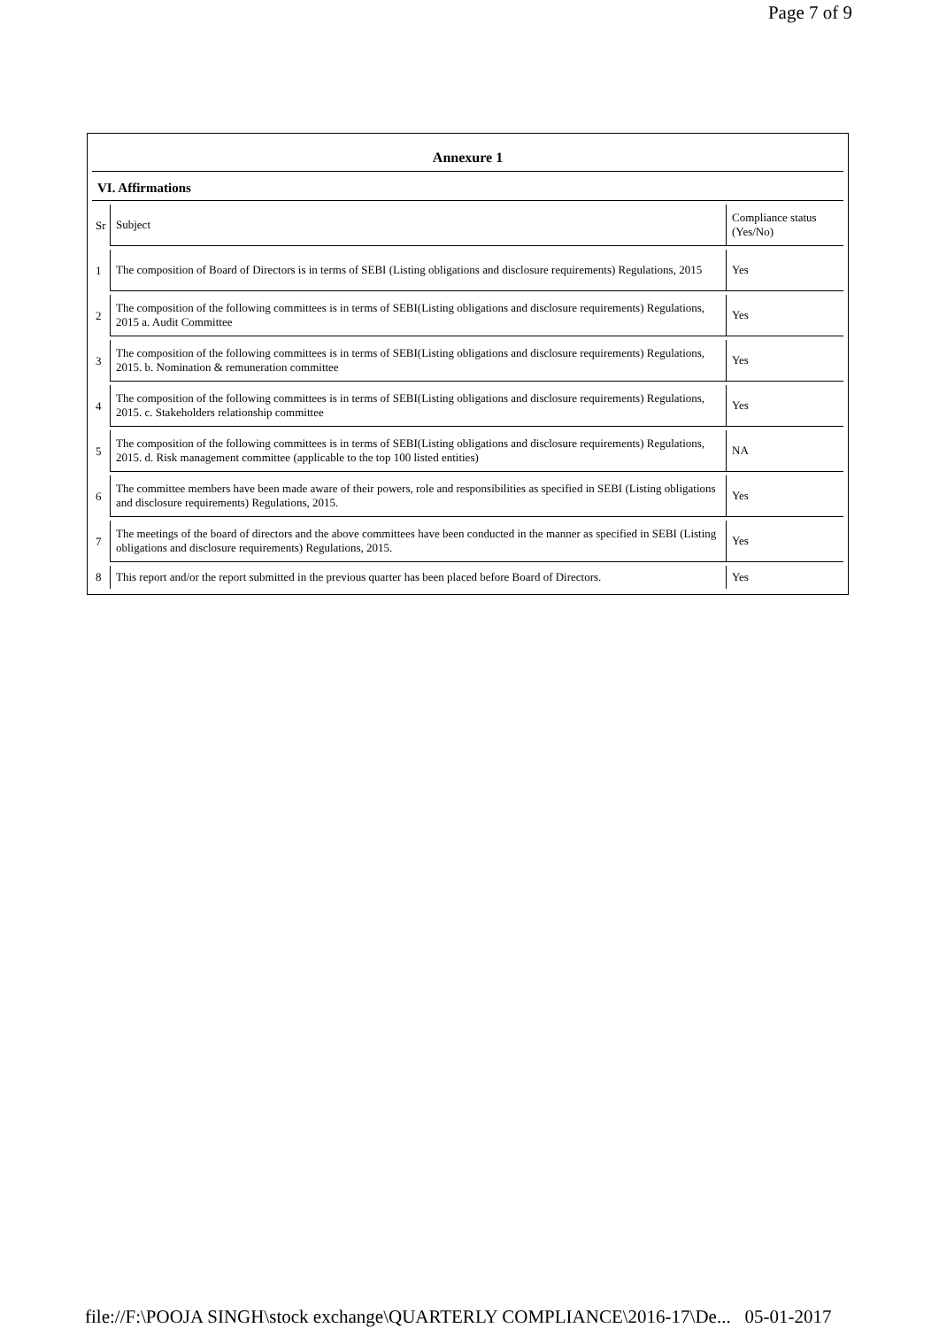Page 7 of 9
Annexure 1
VI. Affirmations
| Sr | Subject | Compliance status (Yes/No) |
| 1 | The composition of Board of Directors is in terms of SEBI (Listing obligations and disclosure requirements) Regulations, 2015 | Yes |
| 2 | The composition of the following committees is in terms of SEBI(Listing obligations and disclosure requirements) Regulations, 2015 a. Audit Committee | Yes |
| 3 | The composition of the following committees is in terms of SEBI(Listing obligations and disclosure requirements) Regulations, 2015. b. Nomination & remuneration committee | Yes |
| 4 | The composition of the following committees is in terms of SEBI(Listing obligations and disclosure requirements) Regulations, 2015. c. Stakeholders relationship committee | Yes |
| 5 | The composition of the following committees is in terms of SEBI(Listing obligations and disclosure requirements) Regulations, 2015. d. Risk management committee (applicable to the top 100 listed entities) | NA |
| 6 | The committee members have been made aware of their powers, role and responsibilities as specified in SEBI (Listing obligations and disclosure requirements) Regulations, 2015. | Yes |
| 7 | The meetings of the board of directors and the above committees have been conducted in the manner as specified in SEBI (Listing obligations and disclosure requirements) Regulations, 2015. | Yes |
| 8 | This report and/or the report submitted in the previous quarter has been placed before Board of Directors. | Yes |
file://F:\POOJA SINGH\stock exchange\QUARTERLY COMPLIANCE\2016-17\De... 05-01-2017